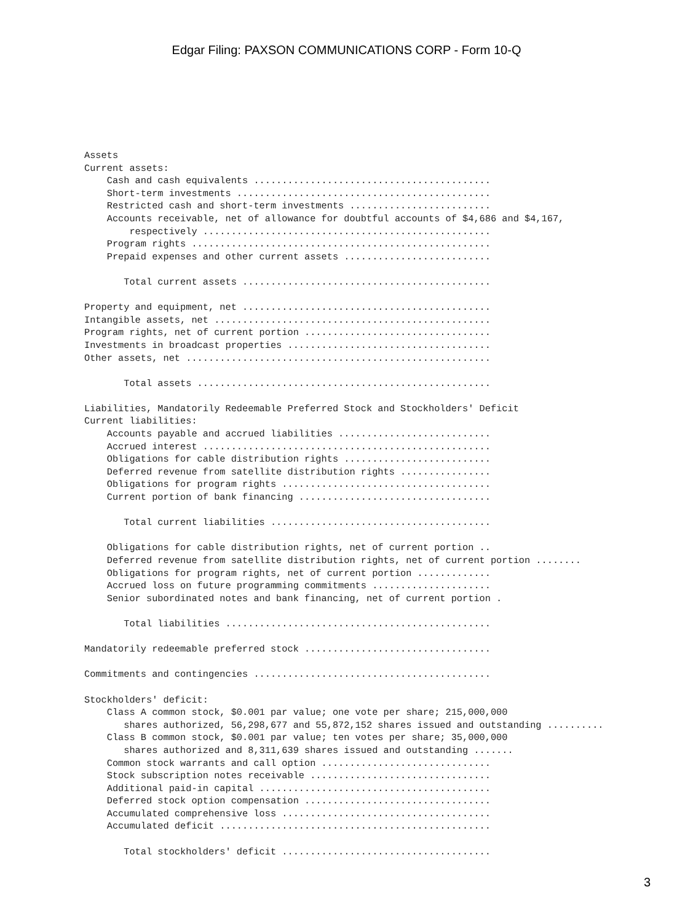Edgar Filing: PAXSON COMMUNICATIONS CORP - Form 10-Q
Assets
Current assets:
    Cash and cash equivalents ..........................................
    Short-term investments .............................................
    Restricted cash and short-term investments .........................
    Accounts receivable, net of allowance for doubtful accounts of $4,686 and $4,167,
        respectively ...................................................
    Program rights .....................................................
    Prepaid expenses and other current assets ..........................

       Total current assets ............................................

Property and equipment, net ............................................
Intangible assets, net .................................................
Program rights, net of current portion .................................
Investments in broadcast properties ....................................
Other assets, net ......................................................

       Total assets ....................................................

Liabilities, Mandatorily Redeemable Preferred Stock and Stockholders' Deficit
Current liabilities:
    Accounts payable and accrued liabilities ...........................
    Accrued interest ...................................................
    Obligations for cable distribution rights ..........................
    Deferred revenue from satellite distribution rights ................
    Obligations for program rights .....................................
    Current portion of bank financing ..................................

       Total current liabilities .......................................

    Obligations for cable distribution rights, net of current portion ..
    Deferred revenue from satellite distribution rights, net of current portion ........
    Obligations for program rights, net of current portion .............
    Accrued loss on future programming commitments .....................
    Senior subordinated notes and bank financing, net of current portion .

       Total liabilities ...............................................

Mandatorily redeemable preferred stock .................................

Commitments and contingencies ..........................................

Stockholders' deficit:
    Class A common stock, $0.001 par value; one vote per share; 215,000,000
       shares authorized, 56,298,677 and 55,872,152 shares issued and outstanding ..........
    Class B common stock, $0.001 par value; ten votes per share; 35,000,000
       shares authorized and 8,311,639 shares issued and outstanding .......
    Common stock warrants and call option ..............................
    Stock subscription notes receivable ................................
    Additional paid-in capital .........................................
    Deferred stock option compensation .................................
    Accumulated comprehensive loss .....................................
    Accumulated deficit ................................................

       Total stockholders' deficit .....................................
3